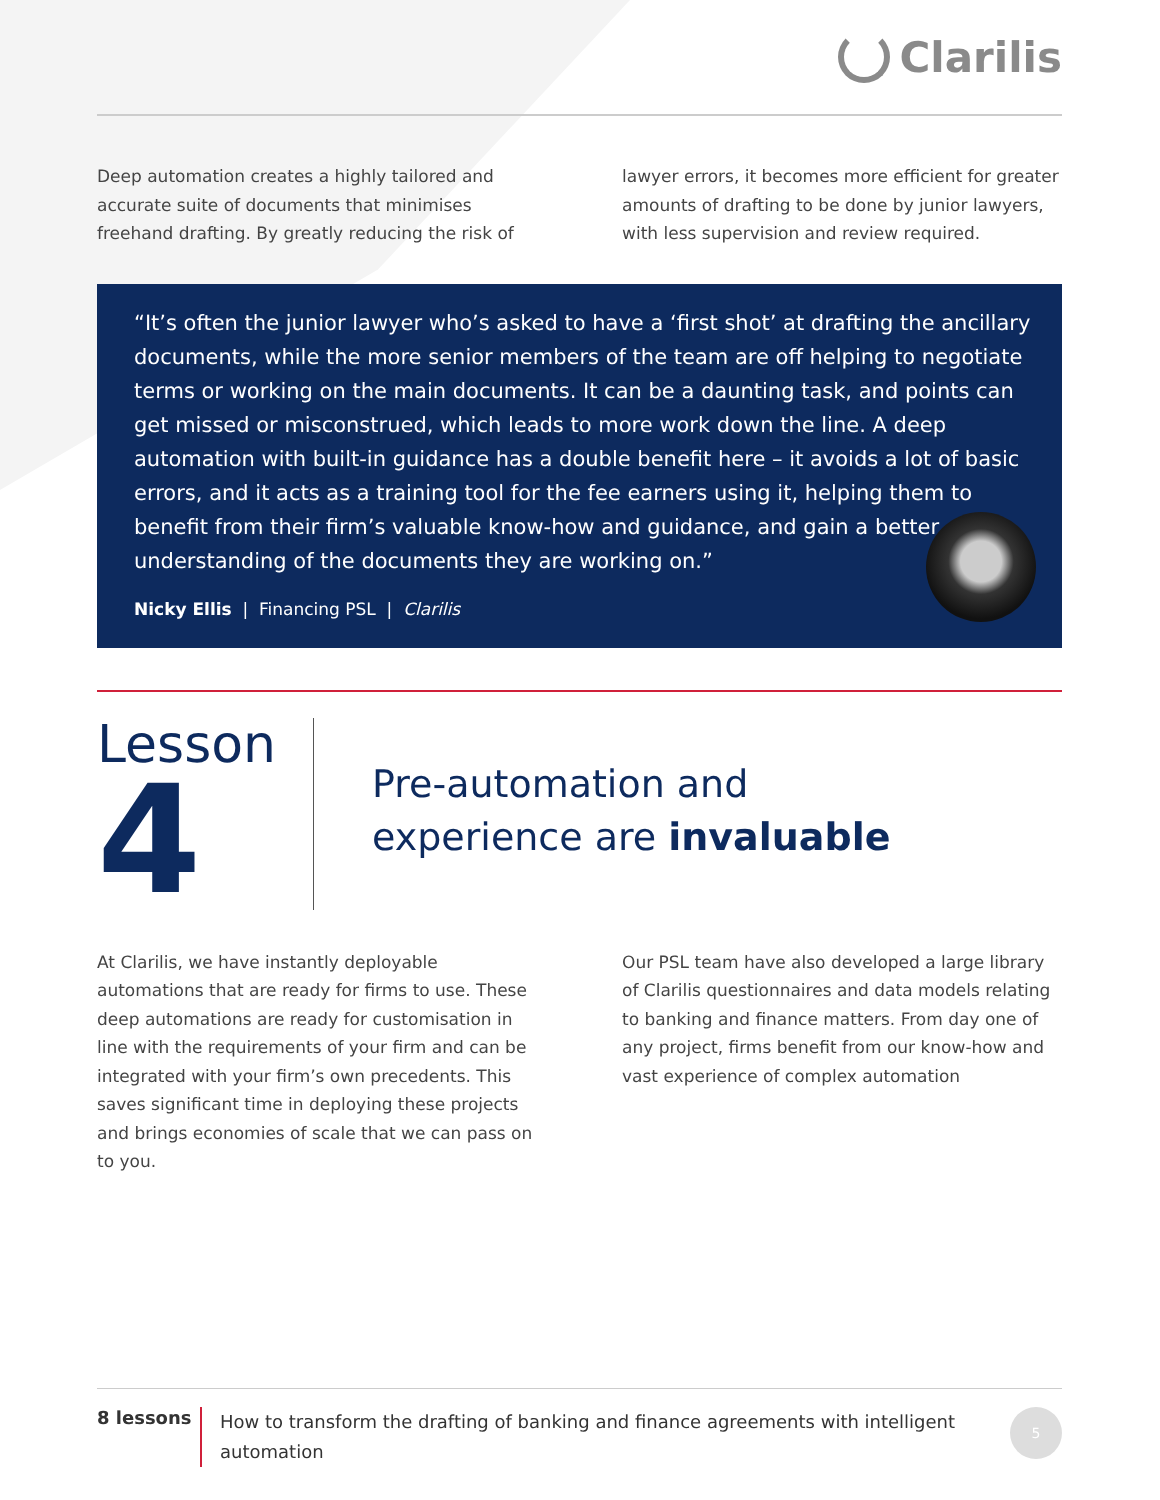Clarilis
Deep automation creates a highly tailored and accurate suite of documents that minimises freehand drafting. By greatly reducing the risk of
lawyer errors, it becomes more efficient for greater amounts of drafting to be done by junior lawyers, with less supervision and review required.
“It’s often the junior lawyer who’s asked to have a ‘first shot’ at drafting the ancillary documents, while the more senior members of the team are off helping to negotiate terms or working on the main documents. It can be a daunting task, and points can get missed or misconstrued, which leads to more work down the line. A deep automation with built-in guidance has a double benefit here – it avoids a lot of basic errors, and it acts as a training tool for the fee earners using it, helping them to benefit from their firm’s valuable know-how and guidance, and gain a better understanding of the documents they are working on.”
Nicky Ellis | Financing PSL | Clarilis
Lesson
4
Pre-automation and
experience are invaluable
At Clarilis, we have instantly deployable automations that are ready for firms to use. These deep automations are ready for customisation in line with the requirements of your firm and can be integrated with your firm’s own precedents. This saves significant time in deploying these projects and brings economies of scale that we can pass on to you.
Our PSL team have also developed a large library of Clarilis questionnaires and data models relating to banking and finance matters. From day one of any project, firms benefit from our know-how and vast experience of complex automation
8 lessons How to transform the drafting of banking and finance agreements with intelligent automation
5